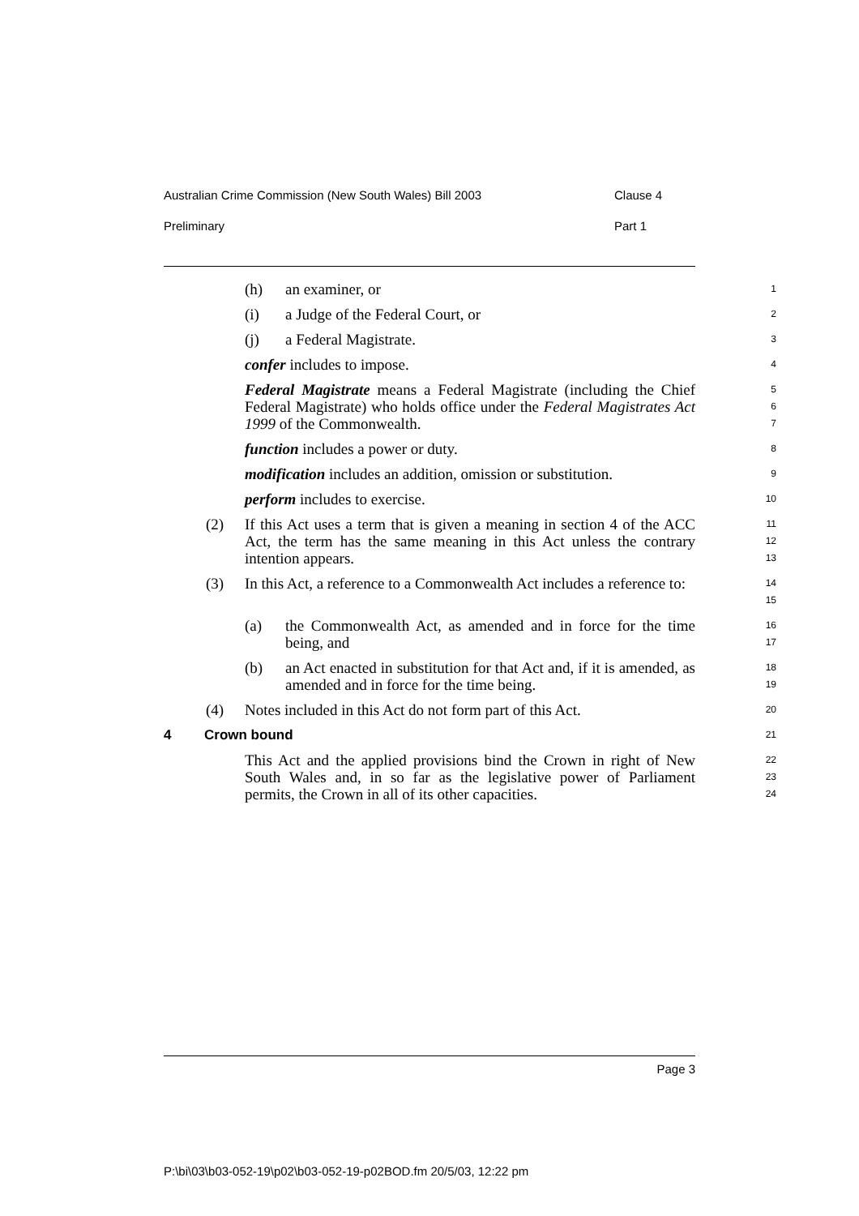Australian Crime Commission (New South Wales) Bill 2003 Clause 4
Preliminary Part 1
(h) an examiner, or
1
(i) a Judge of the Federal Court, or
2
(j) a Federal Magistrate.
3
confer includes to impose.
4
Federal Magistrate means a Federal Magistrate (including the Chief Federal Magistrate) who holds office under the Federal Magistrates Act 1999 of the Commonwealth.
5
6
7
function includes a power or duty.
8
modification includes an addition, omission or substitution.
9
perform includes to exercise.
10
(2) If this Act uses a term that is given a meaning in section 4 of the ACC Act, the term has the same meaning in this Act unless the contrary intention appears.
11
12
13
(3) In this Act, a reference to a Commonwealth Act includes a reference to:
14
15
(a) the Commonwealth Act, as amended and in force for the time being, and
16
17
(b) an Act enacted in substitution for that Act and, if it is amended, as amended and in force for the time being.
18
19
(4) Notes included in this Act do not form part of this Act.
20
4 Crown bound
21
This Act and the applied provisions bind the Crown in right of New South Wales and, in so far as the legislative power of Parliament permits, the Crown in all of its other capacities.
22
23
24
Page 3
P:\bi\03\b03-052-19\p02\b03-052-19-p02BOD.fm 20/5/03, 12:22 pm